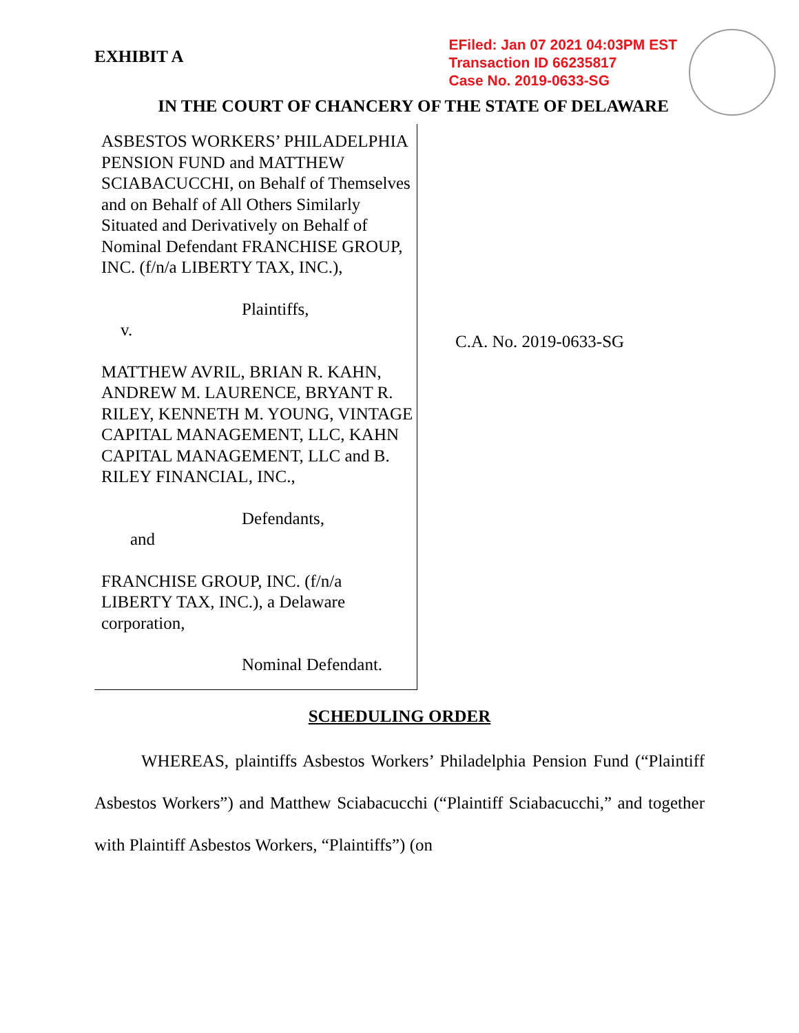EXHIBIT A
EFiled: Jan 07 2021 04:03PM EST
Transaction ID 66235817
Case No. 2019-0633-SG
IN THE COURT OF CHANCERY OF THE STATE OF DELAWARE
ASBESTOS WORKERS’ PHILADELPHIA PENSION FUND and MATTHEW SCIABACUCCHI, on Behalf of Themselves and on Behalf of All Others Similarly Situated and Derivatively on Behalf of Nominal Defendant FRANCHISE GROUP, INC. (f/n/a LIBERTY TAX, INC.),
Plaintiffs,
v.
MATTHEW AVRIL, BRIAN R. KAHN, ANDREW M. LAURENCE, BRYANT R. RILEY, KENNETH M. YOUNG, VINTAGE CAPITAL MANAGEMENT, LLC, KAHN CAPITAL MANAGEMENT, LLC and B. RILEY FINANCIAL, INC.,
Defendants,
and
FRANCHISE GROUP, INC. (f/n/a LIBERTY TAX, INC.), a Delaware corporation,
Nominal Defendant.
C.A. No. 2019-0633-SG
SCHEDULING ORDER
WHEREAS, plaintiffs Asbestos Workers’ Philadelphia Pension Fund (“Plaintiff Asbestos Workers”) and Matthew Sciabacucchi (“Plaintiff Sciabacucchi,” and together with Plaintiff Asbestos Workers, “Plaintiffs”) (on